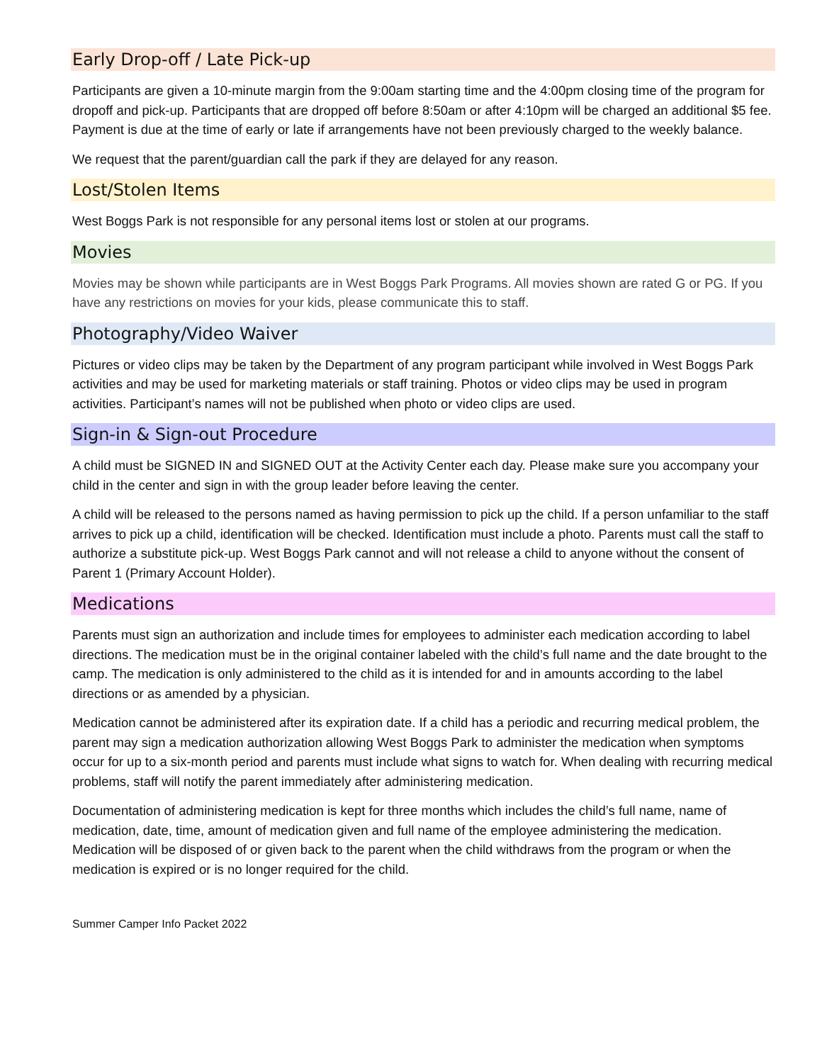Early Drop-off / Late Pick-up
Participants are given a 10-minute margin from the 9:00am starting time and the 4:00pm closing time of the program for dropoff and pick-up. Participants that are dropped off before 8:50am or after 4:10pm will be charged an additional $5 fee. Payment is due at the time of early or late if arrangements have not been previously charged to the weekly balance.
We request that the parent/guardian call the park if they are delayed for any reason.
Lost/Stolen Items
West Boggs Park is not responsible for any personal items lost or stolen at our programs.
Movies
Movies may be shown while participants are in West Boggs Park Programs. All movies shown are rated G or PG. If you have any restrictions on movies for your kids, please communicate this to staff.
Photography/Video Waiver
Pictures or video clips may be taken by the Department of any program participant while involved in West Boggs Park activities and may be used for marketing materials or staff training. Photos or video clips may be used in program activities. Participant’s names will not be published when photo or video clips are used.
Sign-in & Sign-out Procedure
A child must be SIGNED IN and SIGNED OUT at the Activity Center each day. Please make sure you accompany your child in the center and sign in with the group leader before leaving the center.
A child will be released to the persons named as having permission to pick up the child. If a person unfamiliar to the staff arrives to pick up a child, identification will be checked. Identification must include a photo. Parents must call the staff to authorize a substitute pick-up. West Boggs Park cannot and will not release a child to anyone without the consent of Parent 1 (Primary Account Holder).
Medications
Parents must sign an authorization and include times for employees to administer each medication according to label directions. The medication must be in the original container labeled with the child’s full name and the date brought to the camp. The medication is only administered to the child as it is intended for and in amounts according to the label directions or as amended by a physician.
Medication cannot be administered after its expiration date. If a child has a periodic and recurring medical problem, the parent may sign a medication authorization allowing West Boggs Park to administer the medication when symptoms occur for up to a six-month period and parents must include what signs to watch for. When dealing with recurring medical problems, staff will notify the parent immediately after administering medication.
Documentation of administering medication is kept for three months which includes the child’s full name, name of medication, date, time, amount of medication given and full name of the employee administering the medication. Medication will be disposed of or given back to the parent when the child withdraws from the program or when the medication is expired or is no longer required for the child.
Summer Camper Info Packet 2022